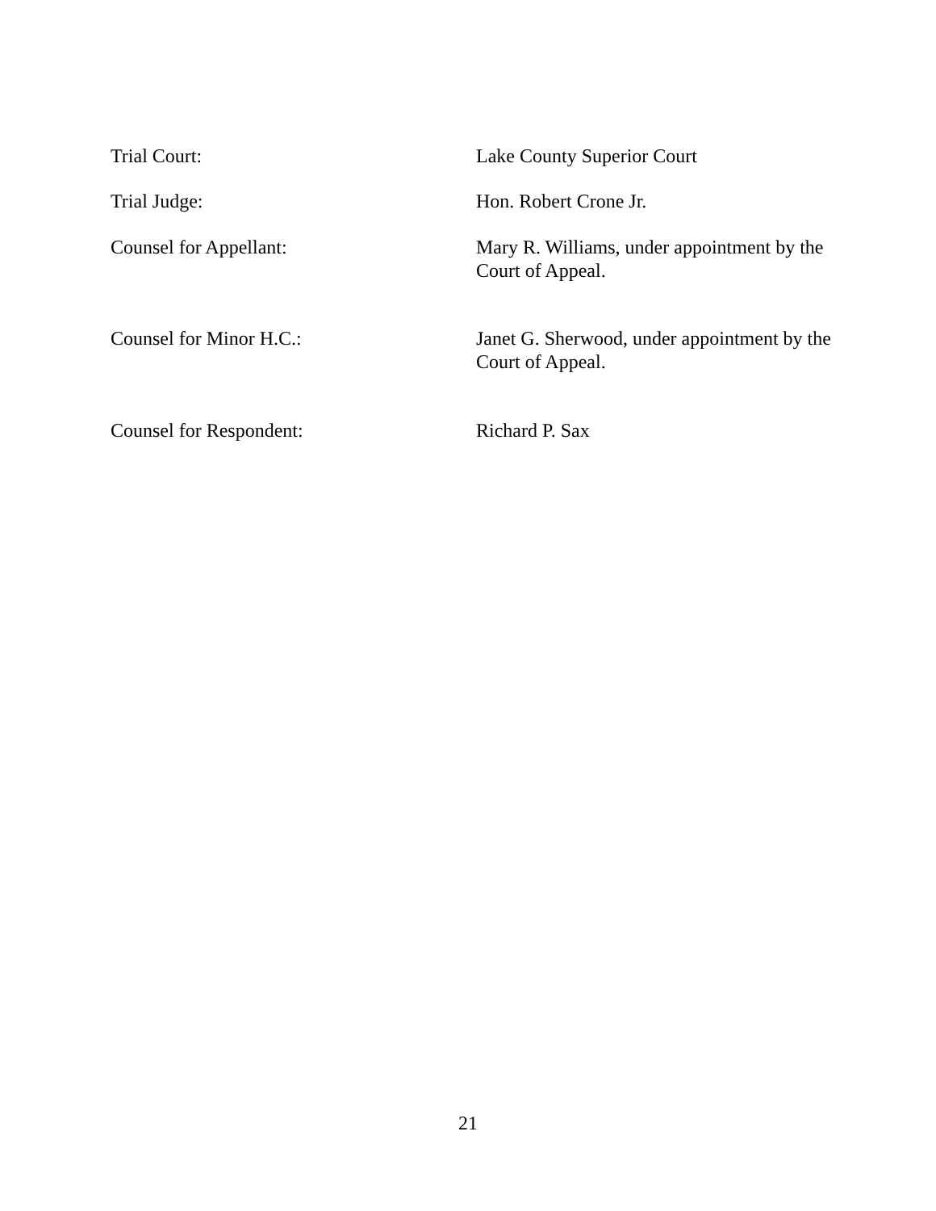Trial Court: Lake County Superior Court
Trial Judge: Hon. Robert Crone Jr.
Counsel for Appellant: Mary R. Williams, under appointment by the Court of Appeal.
Counsel for Minor H.C.: Janet G. Sherwood, under appointment by the Court of Appeal.
Counsel for Respondent: Richard P. Sax
21